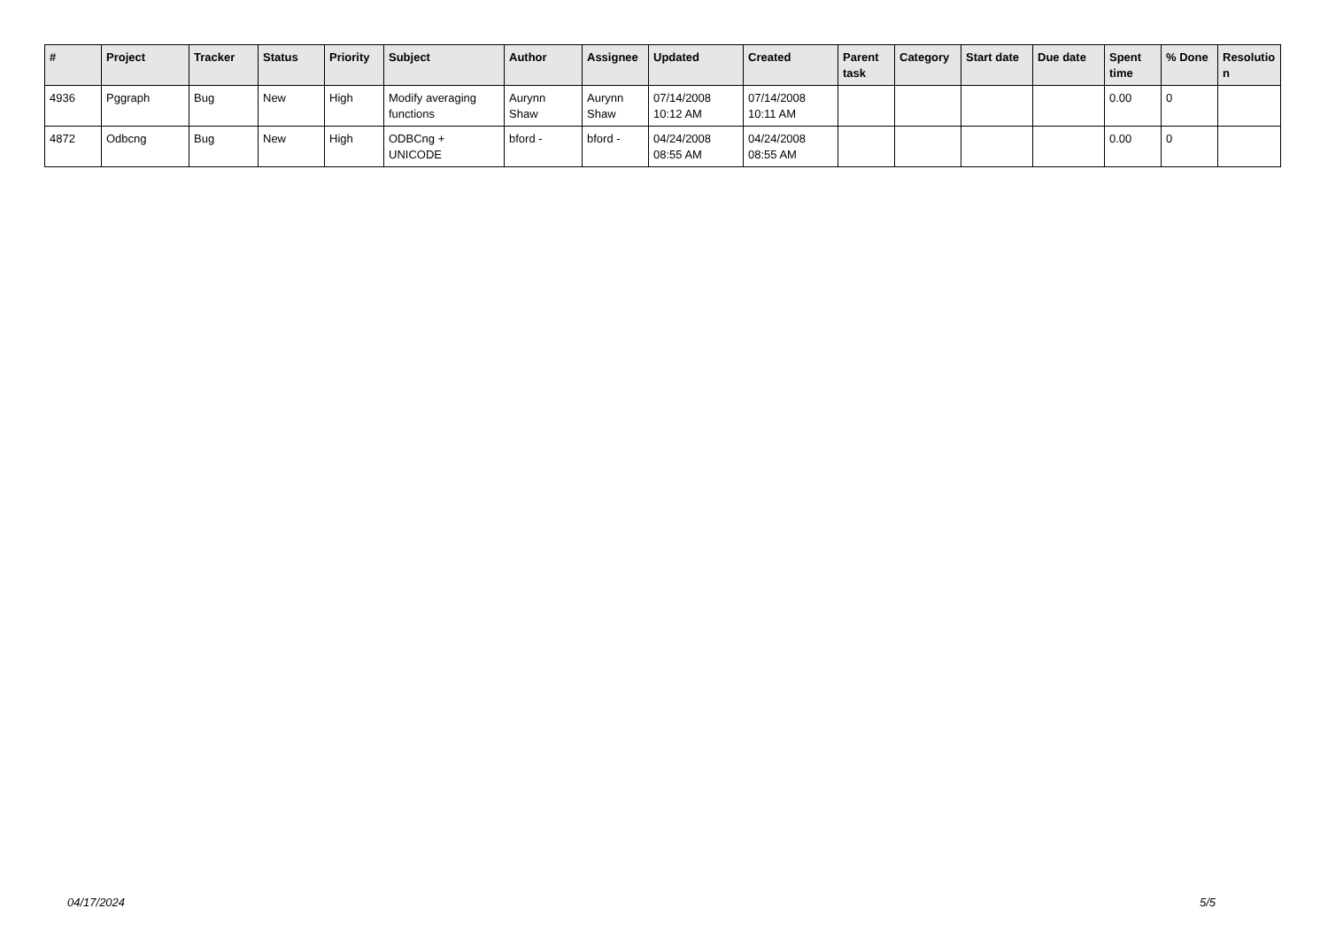| # | Project | Tracker | Status | Priority | Subject | Author | Assignee | Updated | Created | Parent task | Category | Start date | Due date | Spent time | % Done | Resolutio n |
| --- | --- | --- | --- | --- | --- | --- | --- | --- | --- | --- | --- | --- | --- | --- | --- | --- |
| 4936 | Pggraph | Bug | New | High | Modify averaging functions | Aurynn Shaw | Aurynn Shaw | 07/14/2008 10:12 AM | 07/14/2008 10:11 AM | | | | | 0.00 | 0 | |
| 4872 | Odbcng | Bug | New | High | ODBCng + UNICODE | bford - | bford - | 04/24/2008 08:55 AM | 04/24/2008 08:55 AM | | | | | 0.00 | 0 | |
04/17/2024 5/5